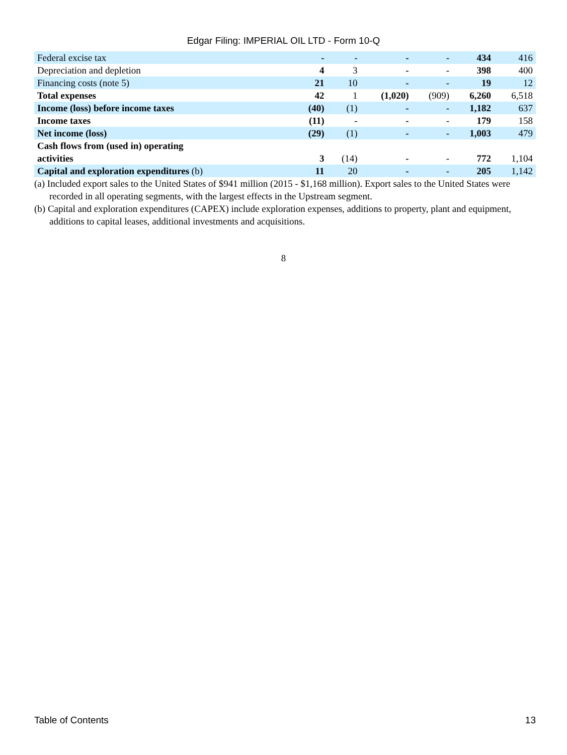Edgar Filing: IMPERIAL OIL LTD - Form 10-Q
| Federal excise tax | - | - | - | - | 434 | 416 |
| Depreciation and depletion | 4 | 3 | - | - | 398 | 400 |
| Financing costs (note 5) | 21 | 10 | - | - | 19 | 12 |
| Total expenses | 42 | 1 | (1,020) | (909) | 6,260 | 6,518 |
| Income (loss) before income taxes | (40) | (1) | - | - | 1,182 | 637 |
| Income taxes | (11) | - | - | - | 179 | 158 |
| Net income (loss) | (29) | (1) | - | - | 1,003 | 479 |
| Cash flows from (used in) operating activities | 3 | (14) | - | - | 772 | 1,104 |
| Capital and exploration expenditures (b) | 11 | 20 | - | - | 205 | 1,142 |
(a) Included export sales to the United States of $941 million (2015 - $1,168 million). Export sales to the United States were recorded in all operating segments, with the largest effects in the Upstream segment.
(b) Capital and exploration expenditures (CAPEX) include exploration expenses, additions to property, plant and equipment, additions to capital leases, additional investments and acquisitions.
8
Table of Contents 13